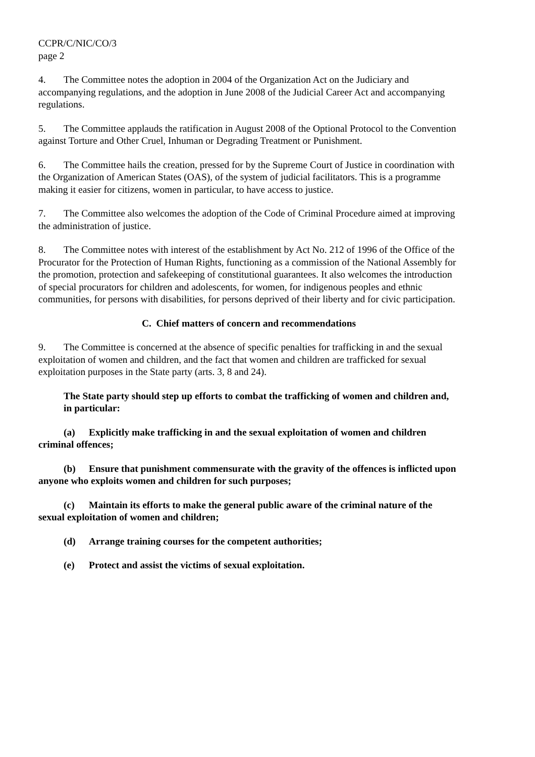CCPR/C/NIC/CO/3
page 2
4. The Committee notes the adoption in 2004 of the Organization Act on the Judiciary and accompanying regulations, and the adoption in June 2008 of the Judicial Career Act and accompanying regulations.
5. The Committee applauds the ratification in August 2008 of the Optional Protocol to the Convention against Torture and Other Cruel, Inhuman or Degrading Treatment or Punishment.
6. The Committee hails the creation, pressed for by the Supreme Court of Justice in coordination with the Organization of American States (OAS), of the system of judicial facilitators. This is a programme making it easier for citizens, women in particular, to have access to justice.
7. The Committee also welcomes the adoption of the Code of Criminal Procedure aimed at improving the administration of justice.
8. The Committee notes with interest of the establishment by Act No. 212 of 1996 of the Office of the Procurator for the Protection of Human Rights, functioning as a commission of the National Assembly for the promotion, protection and safekeeping of constitutional guarantees. It also welcomes the introduction of special procurators for children and adolescents, for women, for indigenous peoples and ethnic communities, for persons with disabilities, for persons deprived of their liberty and for civic participation.
C. Chief matters of concern and recommendations
9. The Committee is concerned at the absence of specific penalties for trafficking in and the sexual exploitation of women and children, and the fact that women and children are trafficked for sexual exploitation purposes in the State party (arts. 3, 8 and 24).
The State party should step up efforts to combat the trafficking of women and children and, in particular:
(a) Explicitly make trafficking in and the sexual exploitation of women and children criminal offences;
(b) Ensure that punishment commensurate with the gravity of the offences is inflicted upon anyone who exploits women and children for such purposes;
(c) Maintain its efforts to make the general public aware of the criminal nature of the sexual exploitation of women and children;
(d) Arrange training courses for the competent authorities;
(e) Protect and assist the victims of sexual exploitation.